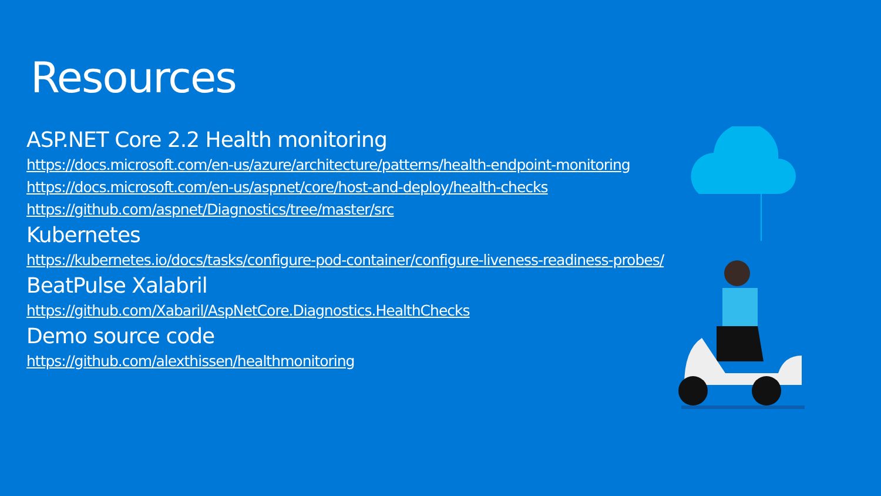Resources
ASP.NET Core 2.2 Health monitoring
https://docs.microsoft.com/en-us/azure/architecture/patterns/health-endpoint-monitoring
https://docs.microsoft.com/en-us/aspnet/core/host-and-deploy/health-checks
https://github.com/aspnet/Diagnostics/tree/master/src
Kubernetes
https://kubernetes.io/docs/tasks/configure-pod-container/configure-liveness-readiness-probes/
BeatPulse Xalabril
https://github.com/Xabaril/AspNetCore.Diagnostics.HealthChecks
Demo source code
https://github.com/alexthissen/healthmonitoring